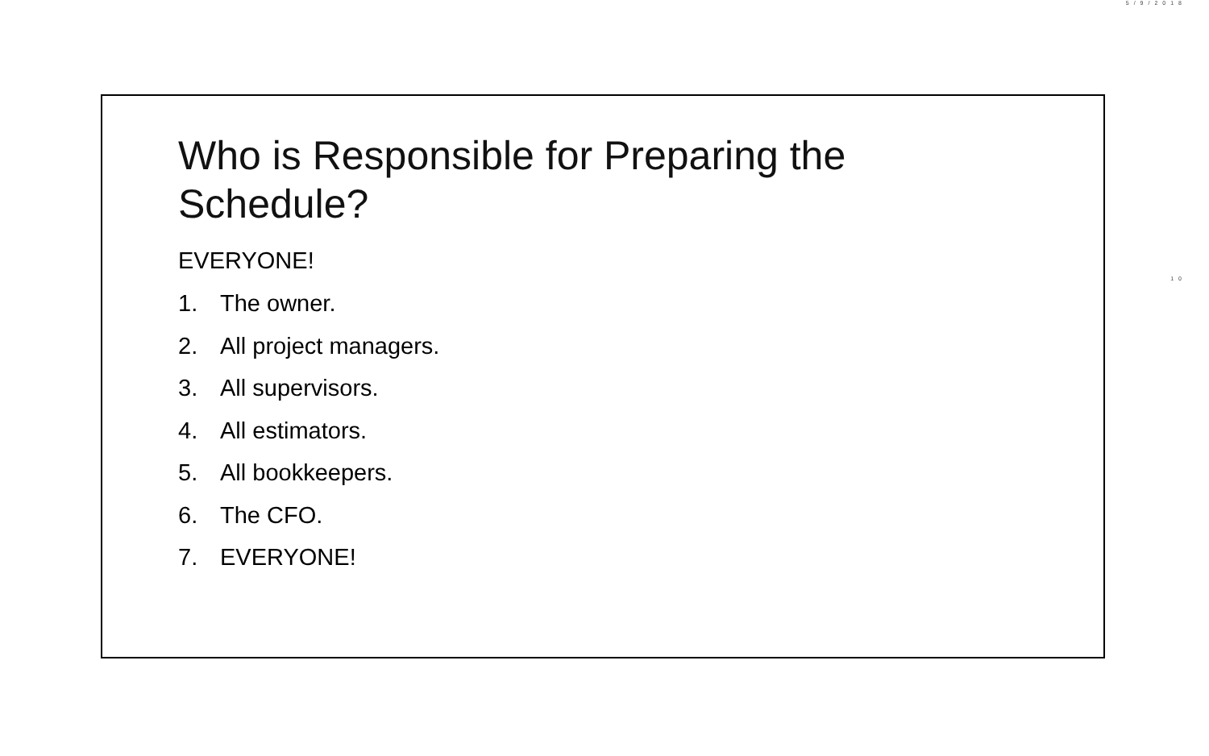5/9/2018
10
Who is Responsible for Preparing the
Schedule?
EVERYONE!
1. The owner.
2. All project managers.
3. All supervisors.
4. All estimators.
5. All bookkeepers.
6. The CFO.
7. EVERYONE!